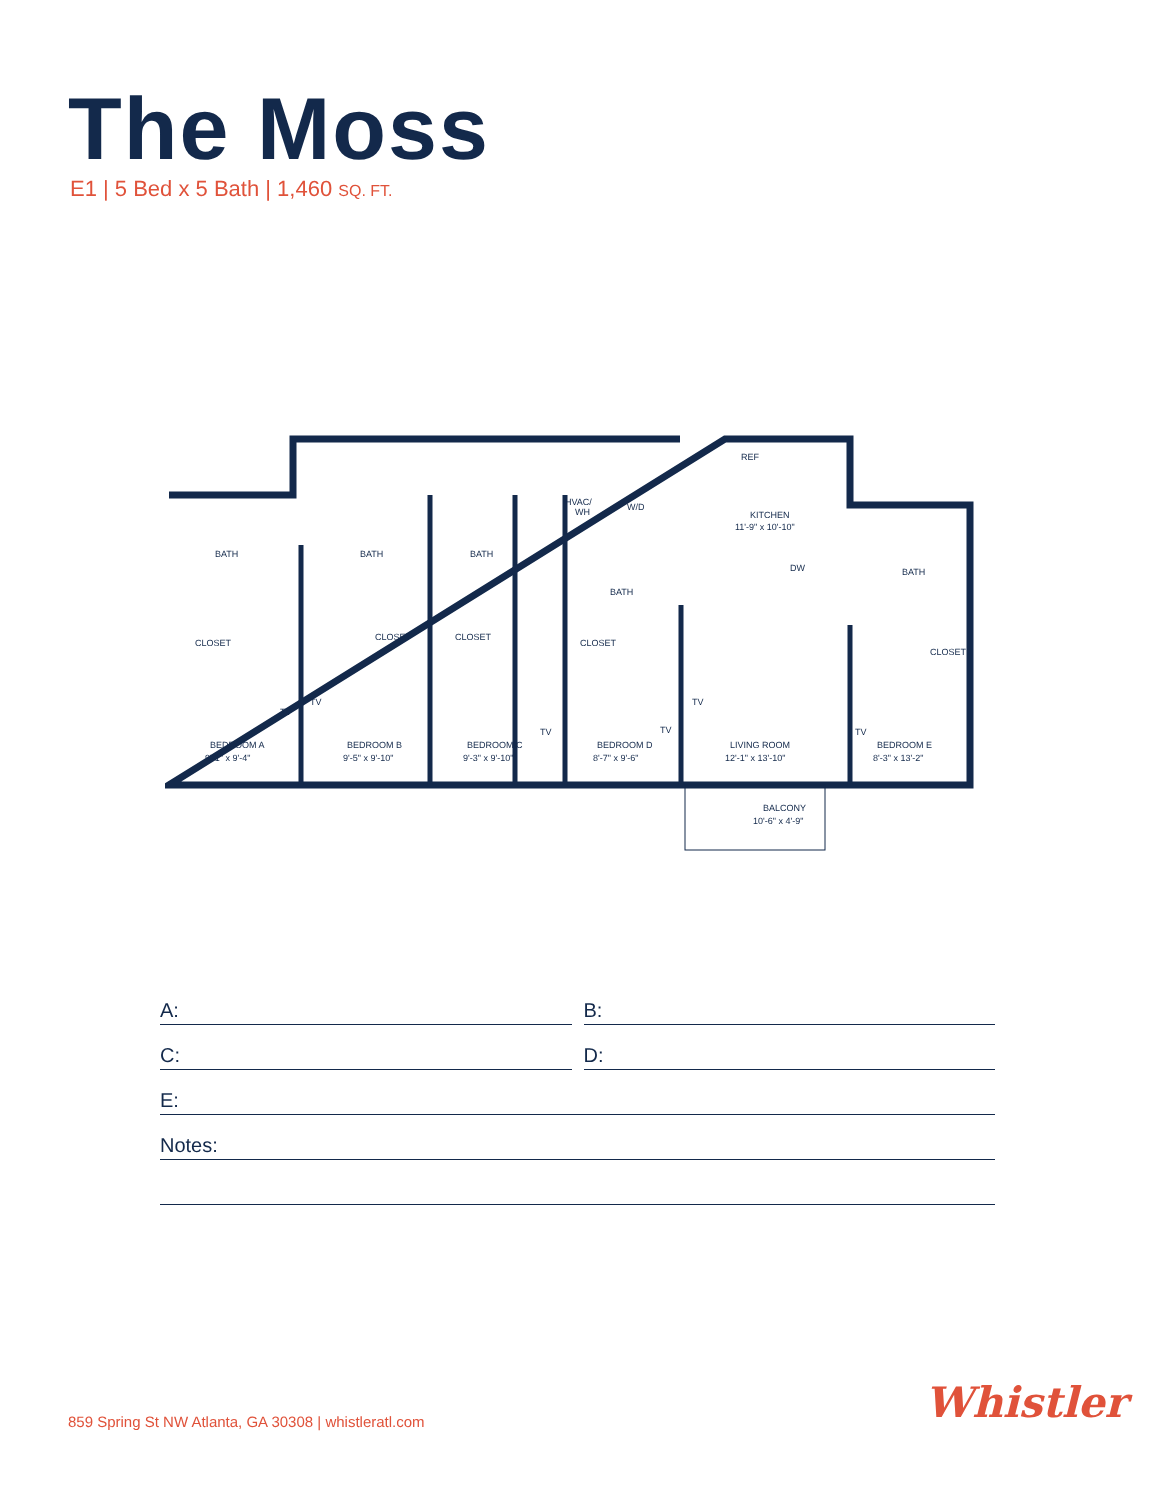The Moss
E1 | 5 Bed x 5 Bath | 1,460 SQ. FT.
BATH
BATH
BATH
BATH
BATH
CLOSET
CLOSET
CLOSET
CLOSET
CLOSET
HVAC/
WH
W/D
REF
KITCHEN
11'-9" x 10'-10"
DW
BEDROOM A
9'-1" x 9'-4"
BEDROOM B
9'-5" x 9'-10"
BEDROOM C
9'-3" x 9'-10"
BEDROOM D
8'-7" x 9'-6"
LIVING ROOM
12'-1" x 13'-10"
BEDROOM E
8'-3" x 13'-2"
BALCONY
10'-6" x 4'-9"
TV
TV
TV
TV
TV
TV
A: B:
C: D:
E:
Notes:
859 Spring St NW Atlanta, GA 30308 | whistleratl.com
Whistler